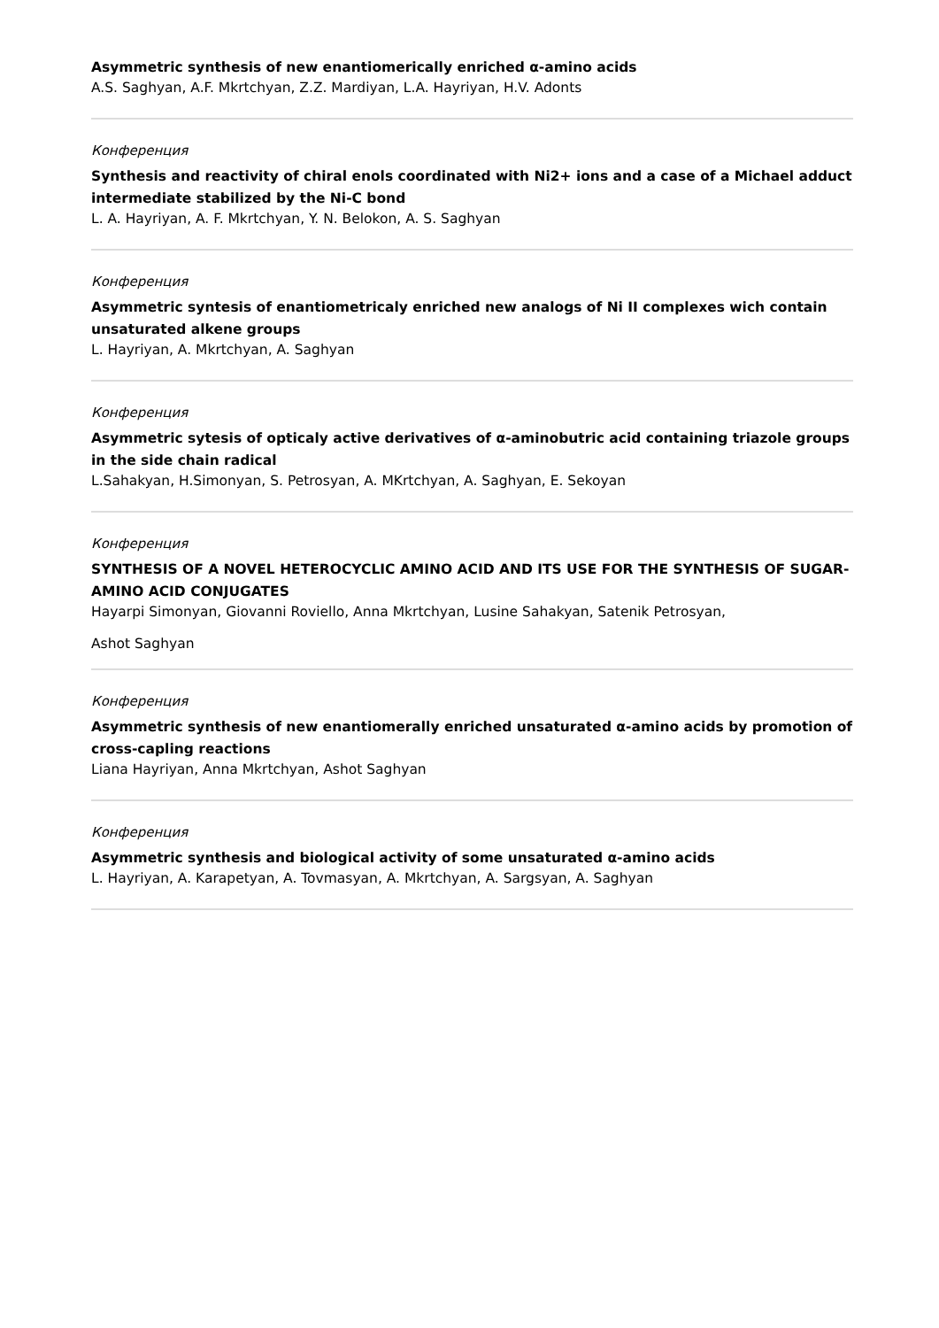Asymmetric synthesis of new enantiomerically enriched α-amino acids
A.S. Saghyan, A.F. Mkrtchyan, Z.Z. Mardiyan, L.A. Hayriyan, H.V. Adonts
Конференция
Synthesis and reactivity of chiral enols coordinated with Ni2+ ions and a case of a Michael adduct intermediate stabilized by the Ni-C bond
L. A. Hayriyan, A. F. Mkrtchyan, Y. N. Belokon, A. S. Saghyan
Конференция
Asymmetric syntesis of enantiometricaly enriched new analogs of Ni II complexes wich contain unsaturated alkene groups
L. Hayriyan, A. Mkrtchyan, A. Saghyan
Конференция
Asymmetric sytesis of opticaly active derivatives of α-aminobutric acid containing triazole groups in the side chain radical
L.Sahakyan, H.Simonyan, S. Petrosyan, A. MKrtchyan, A. Saghyan, E. Sekoyan
Конференция
SYNTHESIS OF A NOVEL HETEROCYCLIC AMINO ACID AND ITS USE FOR THE SYNTHESIS OF SUGAR-AMINO ACID CONJUGATES
Hayarpi Simonyan, Giovanni Roviello, Anna Mkrtchyan, Lusine Sahakyan, Satenik Petrosyan,
Ashot Saghyan
Конференция
Asymmetric synthesis of new enantiomerally enriched unsaturated α-amino acids by promotion of cross-capling reactions
Liana Hayriyan, Anna Mkrtchyan, Ashot Saghyan
Конференция
Asymmetric synthesis and biological activity of some unsaturated α-amino acids
L. Hayriyan, A. Karapetyan, A. Tovmasyan, A. Mkrtchyan, A. Sargsyan, A. Saghyan